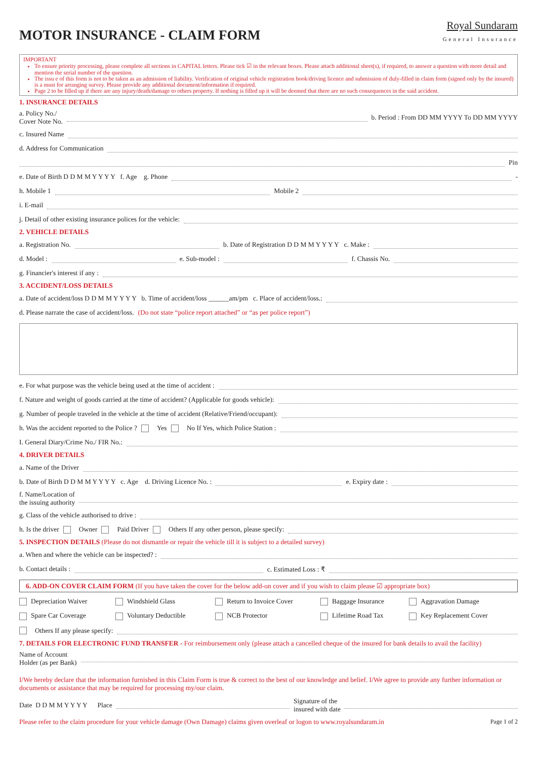MOTOR INSURANCE - CLAIM FORM
Royal Sundaram
General Insurance
IMPORTANT
To ensure priority processing, please complete all sections in CAPITAL letters. Please tick ☑ in the relevant boxes. Please attach additional sheet(s), if required, to answer a question with more detail and mention the serial number of the question.
The issu e of this form is not to be taken as an admission of liability. Verification of original vehicle registration book/driving licence and submission of duly-filled in claim form (signed only by the insured) is a must for arranging survey. Please provide any additional document/information if required.
Page 2 to be filled up if there are any injury/death/damage to others property. If nothing is filled up it will be deemed that there are no such consequences in the said accident.
1. INSURANCE DETAILS
a. Policy No./
Cover Note No. b. Period : From DD MM YYYY To DD MM YYYY
c. Insured Name
d. Address for Communication
Pin
e. Date of Birth D D M M Y Y Y Y f. Age g. Phone -
h. Mobile 1 Mobile 2
i. E-mail
j. Detail of other existing insurance polices for the vehicle:
2. VEHICLE DETAILS
a. Registration No. b. Date of Registration D D M M Y Y Y Y c. Make :
d. Model : e. Sub-model : f. Chassis No.
g. Financier's interest if any :
3. ACCIDENT/LOSS DETAILS
a. Date of accident/loss D D M M Y Y Y Y b. Time of accident/loss ______am/pm c. Place of accident/loss.:
d. Please narrate the case of accident/loss. (Do not state “police report attached” or “as per police report”)
e. For what purpose was the vehicle being used at the time of accident :
f. Nature and weight of goods carried at the time of accident? (Applicable for goods vehicle):
g. Number of people traveled in the vehicle at the time of accident (Relative/Friend/occupant):
h. Was the accident reported to the Police ? Yes No If Yes, which Police Station :
I. General Diary/Crime No./ FIR No.:
4. DRIVER DETAILS
a. Name of the Driver
b. Date of Birth D D M M Y Y Y Y c. Age d. Driving Licence No. : e. Expiry date :
f. Name/Location of
the issuing authority
g. Class of the vehicle authorised to drive :
h. Is the driver Owner Paid Driver Others If any other person, please specify:
5. INSPECTION DETAILS (Please do not dismantle or repair the vehicle till it is subject to a detailed survey)
a. When and where the vehicle can be inspected? :
b. Contact details : c. Estimated Loss : ₹
6. ADD-ON COVER CLAIM FORM (If you have taken the cover for the below add-on cover and if you wish to claim please ☑ appropriate box)
Depreciation Waiver
Windshield Glass
Return to Invoice Cover
Baggage Insurance
Aggravation Damage
Spare Car Coverage
Voluntary Deductible
NCB Protector
Lifetime Road Tax
Key Replacement Cover
Others If any please specify:
7. DETAILS FOR ELECTRONIC FUND TRANSFER - For reimbursement only (please attach a cancelled cheque of the insured for bank details to avail the facility)
Name of Account
Holder (as per Bank)
I/We hereby declare that the information furnished in this Claim Form is true & correct to the best of our knowledge and belief. I/We agree to provide any further information or documents or assistance that may be required for processing my/our claim.
Date D D M M Y Y Y Y Place Signature of the
insured with date
Please refer to the claim procedure for your vehicle damage (Own Damage) claims given overleaf or logon to www.royalsundaram.in Page 1 of 2